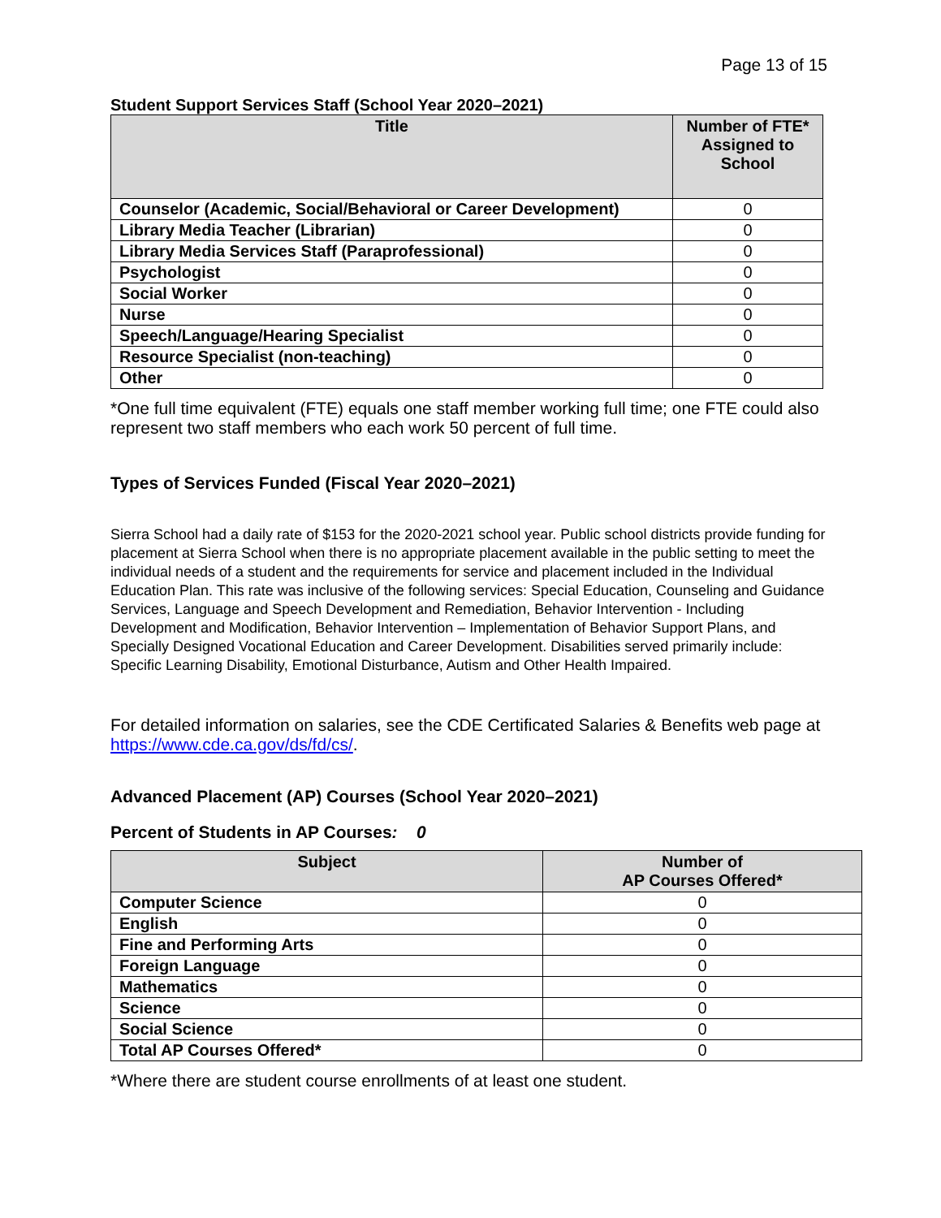Page 13 of 15
Student Support Services Staff (School Year 2020–2021)
| Title | Number of FTE* Assigned to School |
| --- | --- |
| Counselor (Academic, Social/Behavioral or Career Development) | 0 |
| Library Media Teacher (Librarian) | 0 |
| Library Media Services Staff (Paraprofessional) | 0 |
| Psychologist | 0 |
| Social Worker | 0 |
| Nurse | 0 |
| Speech/Language/Hearing Specialist | 0 |
| Resource Specialist (non-teaching) | 0 |
| Other | 0 |
*One full time equivalent (FTE) equals one staff member working full time; one FTE could also represent two staff members who each work 50 percent of full time.
Types of Services Funded (Fiscal Year 2020–2021)
Sierra School had a daily rate of $153 for the 2020-2021 school year. Public school districts provide funding for placement at Sierra School when there is no appropriate placement available in the public setting to meet the individual needs of a student and the requirements for service and placement included in the Individual Education Plan. This rate was inclusive of the following services: Special Education, Counseling and Guidance Services, Language and Speech Development and Remediation, Behavior Intervention - Including Development and Modification, Behavior Intervention – Implementation of Behavior Support Plans, and Specially Designed Vocational Education and Career Development. Disabilities served primarily include: Specific Learning Disability, Emotional Disturbance, Autism and Other Health Impaired.
For detailed information on salaries, see the CDE Certificated Salaries & Benefits web page at https://www.cde.ca.gov/ds/fd/cs/.
Advanced Placement (AP) Courses (School Year 2020–2021)
Percent of Students in AP Courses: 0
| Subject | Number of AP Courses Offered* |
| --- | --- |
| Computer Science | 0 |
| English | 0 |
| Fine and Performing Arts | 0 |
| Foreign Language | 0 |
| Mathematics | 0 |
| Science | 0 |
| Social Science | 0 |
| Total AP Courses Offered* | 0 |
*Where there are student course enrollments of at least one student.